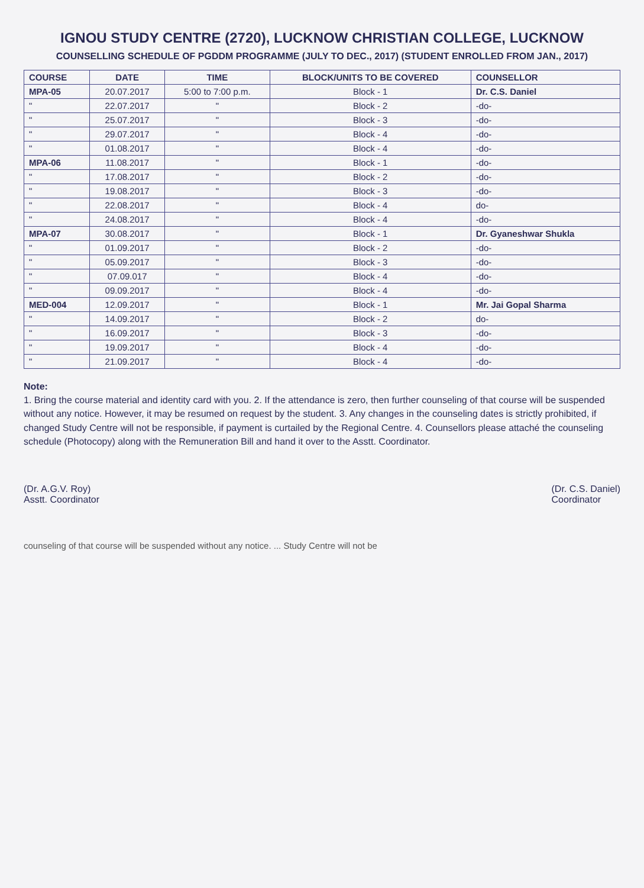IGNOU STUDY CENTRE (2720), LUCKNOW CHRISTIAN COLLEGE, LUCKNOW
COUNSELLING SCHEDULE OF PGDDM PROGRAMME (JULY TO DEC., 2017) (STUDENT ENROLLED FROM JAN., 2017)
| COURSE | DATE | TIME | BLOCK/UNITS TO BE COVERED | COUNSELLOR |
| --- | --- | --- | --- | --- |
| MPA-05 | 20.07.2017 | 5:00 to 7:00 p.m. | Block - 1 | Dr. C.S. Daniel |
| " | 22.07.2017 | " | Block - 2 | -do- |
| " | 25.07.2017 | " | Block - 3 | -do- |
| " | 29.07.2017 | " | Block - 4 | -do- |
| " | 01.08.2017 | " | Block - 4 | -do- |
| MPA-06 | 11.08.2017 | " | Block - 1 | -do- |
| " | 17.08.2017 | " | Block - 2 | -do- |
| " | 19.08.2017 | " | Block - 3 | -do- |
| " | 22.08.2017 | " | Block - 4 | do- |
| " | 24.08.2017 | " | Block - 4 | -do- |
| MPA-07 | 30.08.2017 | " | Block - 1 | Dr. Gyaneshwar Shukla |
| " | 01.09.2017 | " | Block - 2 | -do- |
| " | 05.09.2017 | " | Block - 3 | -do- |
| " | 07.09.017 | " | Block - 4 | -do- |
| " | 09.09.2017 | " | Block - 4 | -do- |
| MED-004 | 12.09.2017 | " | Block - 1 | Mr. Jai Gopal Sharma |
| " | 14.09.2017 | " | Block - 2 | do- |
| " | 16.09.2017 | " | Block - 3 | -do- |
| " | 19.09.2017 | " | Block - 4 | -do- |
| " | 21.09.2017 | " | Block - 4 | -do- |
Note:
1. Bring the course material and identity card with you. 2. If the attendance is zero, then further counseling of that course will be suspended without any notice. However, it may be resumed on request by the student. 3. Any changes in the counseling dates is strictly prohibited, if changed Study Centre will not be responsible, if payment is curtailed by the Regional Centre. 4. Counsellors please attaché the counseling schedule (Photocopy) along with the Remuneration Bill and hand it over to the Asstt. Coordinator.
(Dr. A.G.V. Roy)
Asstt. Coordinator
(Dr. C.S. Daniel)
Coordinator
counseling of that course will be suspended without any notice. ... Study Centre will not be